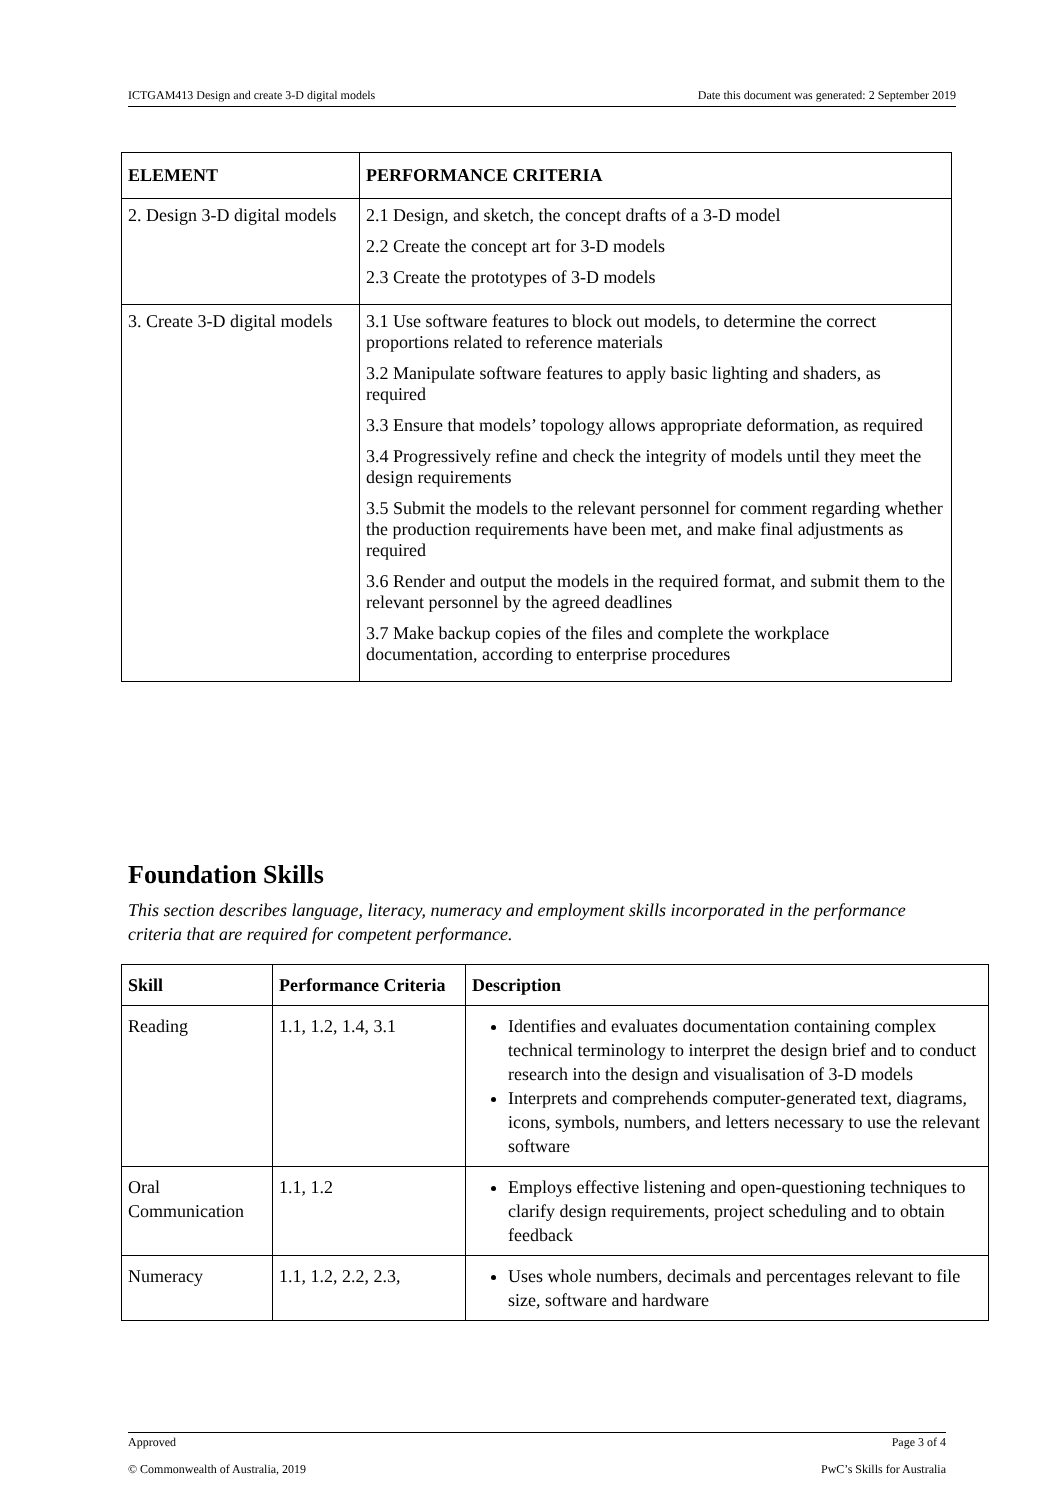ICTGAM413 Design and create 3-D digital models Date this document was generated: 2 September 2019
| ELEMENT | PERFORMANCE CRITERIA |
| --- | --- |
| 2. Design 3-D digital models | 2.1 Design, and sketch, the concept drafts of a 3-D model 2.2 Create the concept art for 3-D models 2.3 Create the prototypes of 3-D models |
| 3. Create 3-D digital models | 3.1 Use software features to block out models, to determine the correct proportions related to reference materials 3.2 Manipulate software features to apply basic lighting and shaders, as required 3.3 Ensure that models’ topology allows appropriate deformation, as required 3.4 Progressively refine and check the integrity of models until they meet the design requirements 3.5 Submit the models to the relevant personnel for comment regarding whether the production requirements have been met, and make final adjustments as required 3.6 Render and output the models in the required format, and submit them to the relevant personnel by the agreed deadlines 3.7 Make backup copies of the files and complete the workplace documentation, according to enterprise procedures |
Foundation Skills
This section describes language, literacy, numeracy and employment skills incorporated in the performance criteria that are required for competent performance.
| Skill | Performance Criteria | Description |
| --- | --- | --- |
| Reading | 1.1, 1.2, 1.4, 3.1 | Identifies and evaluates documentation containing complex technical terminology to interpret the design brief and to conduct research into the design and visualisation of 3-D models Interprets and comprehends computer-generated text, diagrams, icons, symbols, numbers, and letters necessary to use the relevant software |
| Oral Communication | 1.1, 1.2 | Employs effective listening and open-questioning techniques to clarify design requirements, project scheduling and to obtain feedback |
| Numeracy | 1.1, 1.2, 2.2, 2.3, | Uses whole numbers, decimals and percentages relevant to file size, software and hardware |
Approved Page 3 of 4
© Commonwealth of Australia, 2019 PwC’s Skills for Australia